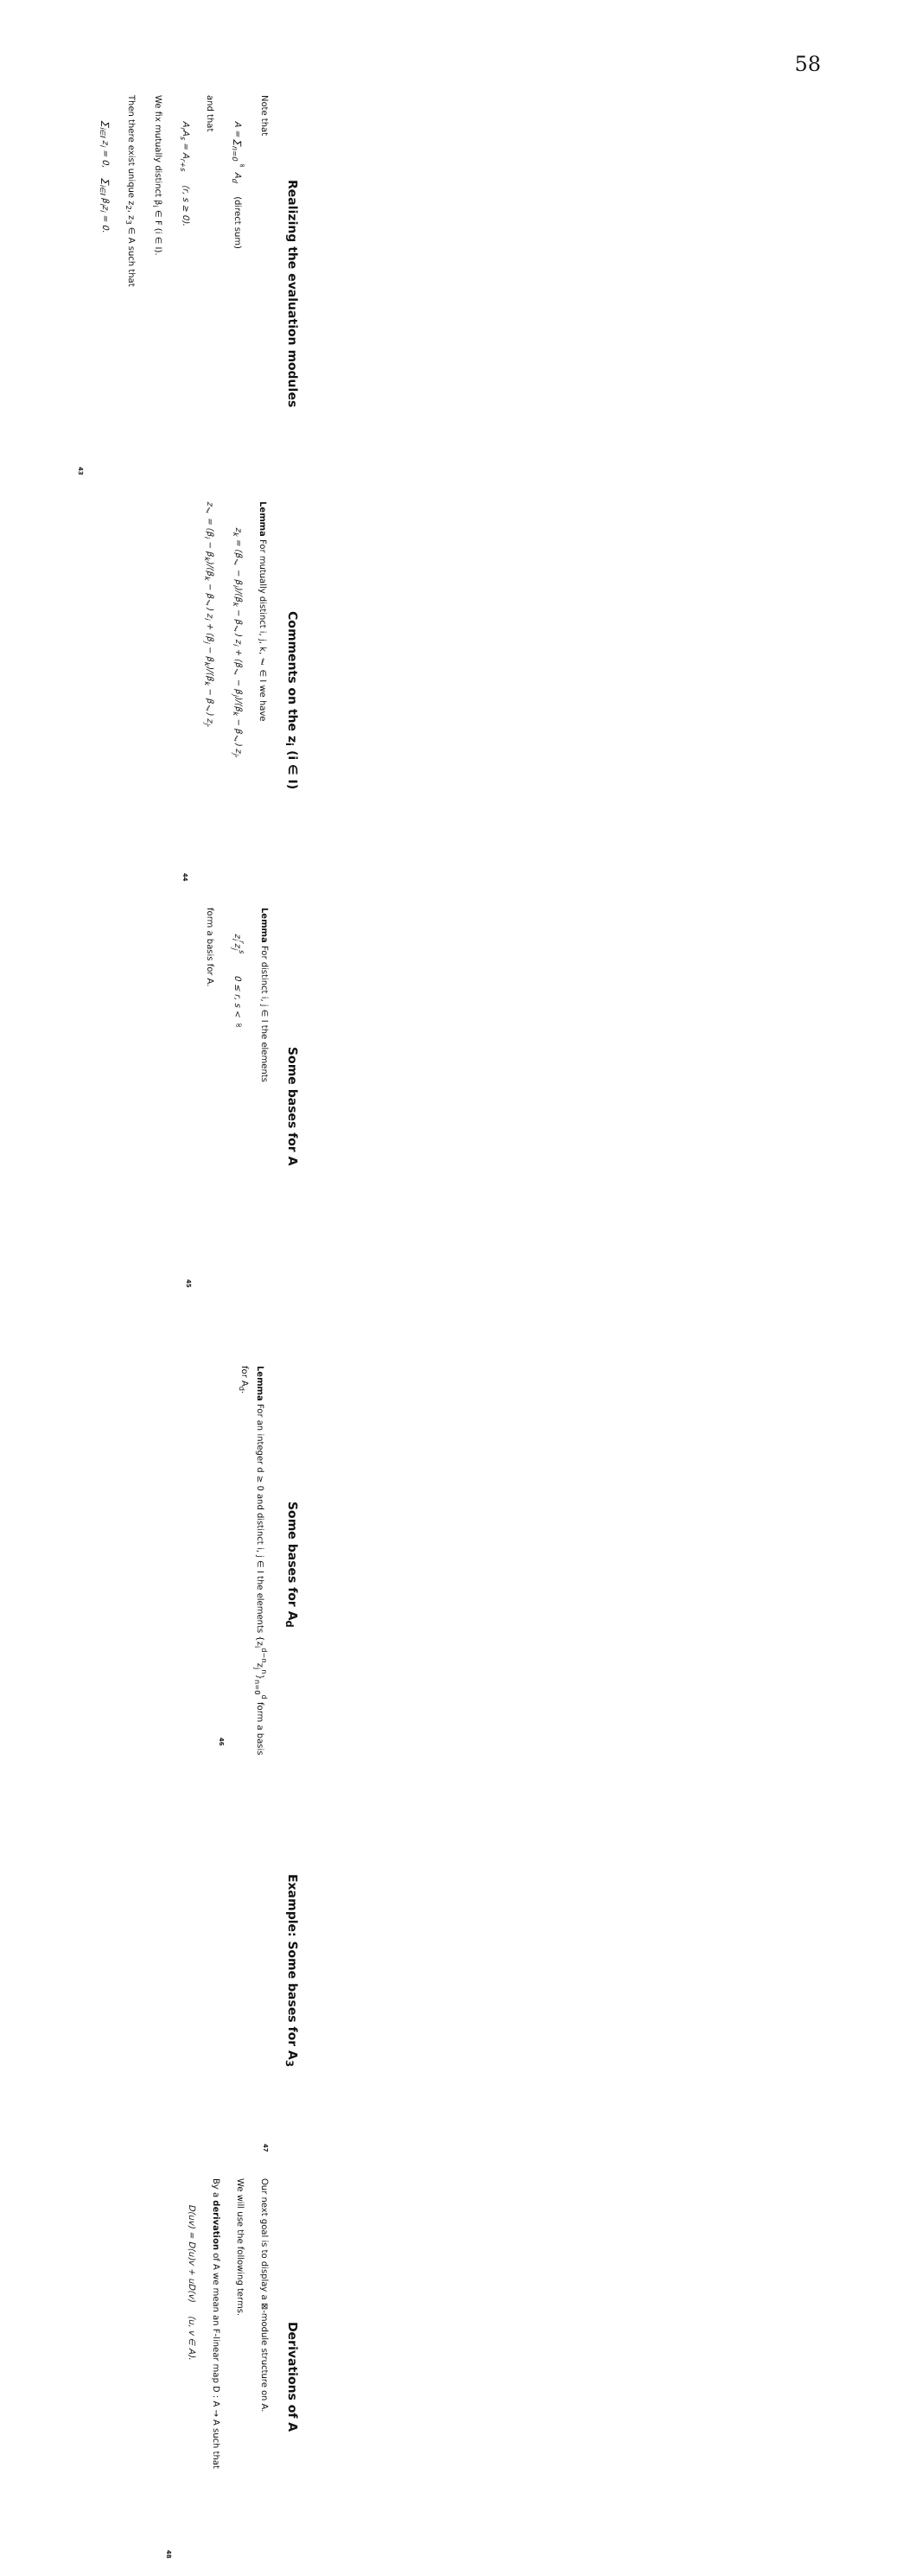58
Realizing the evaluation modules
Note that
A = ∑<sub>n=0</sub><sup>∞</sup> A<sub>d</sub> (direct sum)
and that
A<sub>r</sub>A<sub>s</sub> = A<sub>r+s</sub> (r, s ≥ 0).
We fix mutually distinct β<sub>i</sub> ∈ F (i ∈ I).
Then there exist unique z<sub>2</sub>, z<sub>3</sub> ∈ A such that
∑<sub>i∈I</sub> z<sub>i</sub> = 0, ∑<sub>i∈I</sub> β<sub>i</sub>z<sub>i</sub> = 0.
43
Comments on the z<sub>i</sub> (i ∈ I)
Lemma For mutually distinct i, j, k, ℓ ∈ I we have
z<sub>k</sub> = (β<sub>ℓ</sub> − β<sub>i</sub>)/(β<sub>k</sub> − β<sub>ℓ</sub>) z<sub>i</sub> + (β<sub>ℓ</sub> − β<sub>j</sub>)/(β<sub>k</sub> − β<sub>ℓ</sub>) z<sub>j</sub>,
z<sub>ℓ</sub> = (β<sub>i</sub> − β<sub>k</sub>)/(β<sub>k</sub> − β<sub>ℓ</sub>) z<sub>i</sub> + (β<sub>j</sub> − β<sub>k</sub>)/(β<sub>k</sub> − β<sub>ℓ</sub>) z<sub>j</sub>.
44
Some bases for A
Lemma For distinct i, j ∈ I the elements
z<sub>i</sub><sup>r</sup>z<sub>j</sub><sup>s</sup> 0 ≤ r, s < ∞
form a basis for A.
45
Some bases for A<sub>d</sub>
Lemma For an integer d ≥ 0 and distinct i, j ∈ I the elements {z<sub>i</sub><sup>d−n</sup>z<sub>j</sub><sup>n</sup>}<sub>n=0</sub><sup>d</sup> form a basis for A<sub>d</sub>.
46
Example: Some bases for A<sub>3</sub>
47
Derivations of A
Our next goal is to display a ⊠-module structure on A.
We will use the following terms.
By a derivation of A we mean an F-linear map D : A → A such that
D(uv) = D(u)v + uD(v) (u, v ∈ A).
48